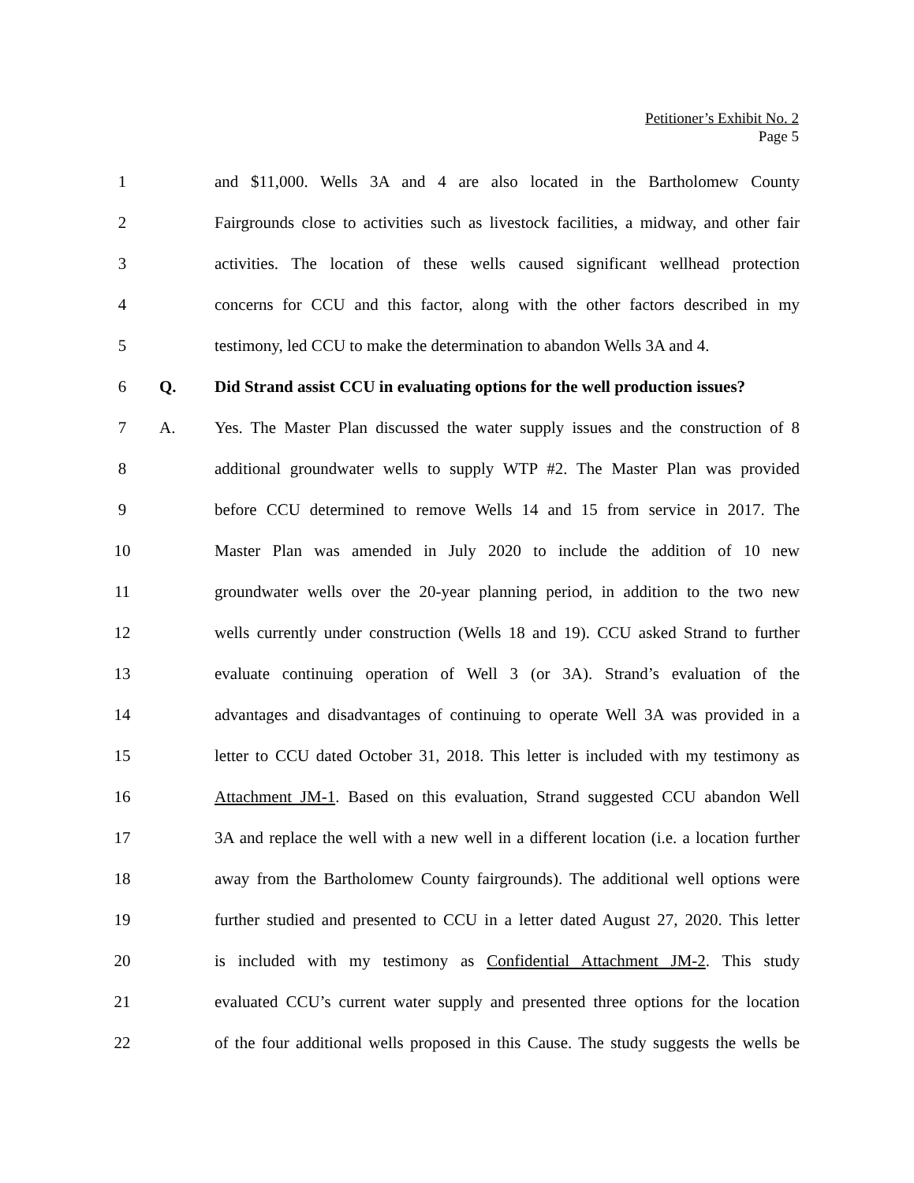Petitioner’s Exhibit No. 2
Page 5
1
and $11,000. Wells 3A and 4 are also located in the Bartholomew County
2
Fairgrounds close to activities such as livestock facilities, a midway, and other fair
3
activities. The location of these wells caused significant wellhead protection
4
concerns for CCU and this factor, along with the other factors described in my
5
testimony, led CCU to make the determination to abandon Wells 3A and 4.
6 Q.
Did Strand assist CCU in evaluating options for the well production issues?
7 A.
Yes. The Master Plan discussed the water supply issues and the construction of 8
8
additional groundwater wells to supply WTP #2. The Master Plan was provided
9
before CCU determined to remove Wells 14 and 15 from service in 2017. The
10
Master Plan was amended in July 2020 to include the addition of 10 new
11
groundwater wells over the 20-year planning period, in addition to the two new
12
wells currently under construction (Wells 18 and 19). CCU asked Strand to further
13
evaluate continuing operation of Well 3 (or 3A). Strand’s evaluation of the
14
advantages and disadvantages of continuing to operate Well 3A was provided in a
15
letter to CCU dated October 31, 2018. This letter is included with my testimony as
16
Attachment JM-1. Based on this evaluation, Strand suggested CCU abandon Well
17
3A and replace the well with a new well in a different location (i.e. a location further
18
away from the Bartholomew County fairgrounds). The additional well options were
19
further studied and presented to CCU in a letter dated August 27, 2020. This letter
20
is included with my testimony as Confidential Attachment JM-2. This study
21
evaluated CCU’s current water supply and presented three options for the location
22
of the four additional wells proposed in this Cause. The study suggests the wells be